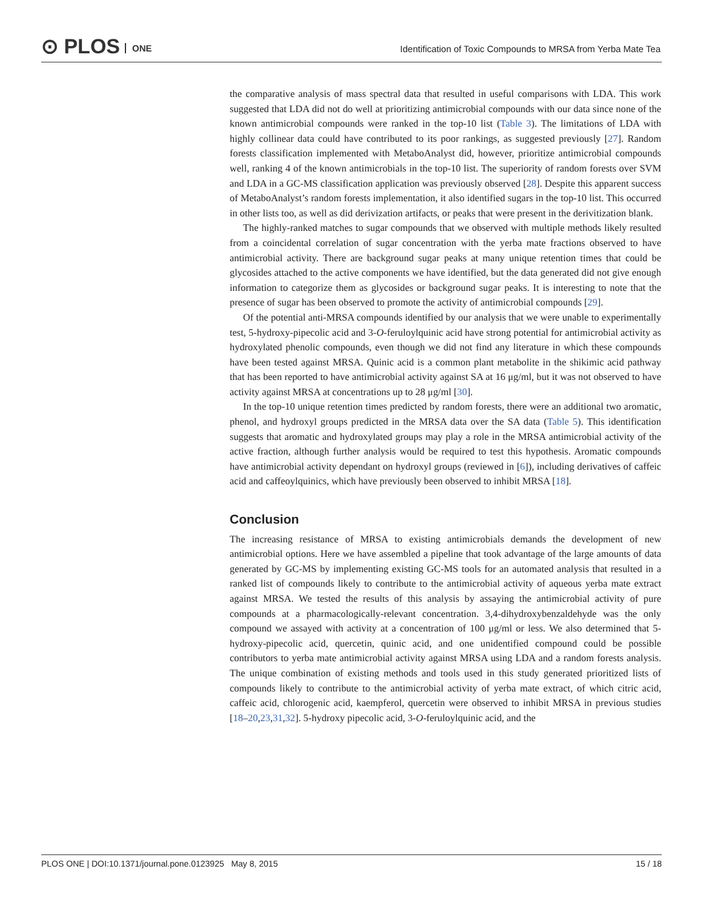⊙ PLOS ONE
Identification of Toxic Compounds to MRSA from Yerba Mate Tea
the comparative analysis of mass spectral data that resulted in useful comparisons with LDA. This work suggested that LDA did not do well at prioritizing antimicrobial compounds with our data since none of the known antimicrobial compounds were ranked in the top-10 list (Table 3). The limitations of LDA with highly collinear data could have contributed to its poor rankings, as suggested previously [27]. Random forests classification implemented with MetaboAnalyst did, however, prioritize antimicrobial compounds well, ranking 4 of the known antimicrobials in the top-10 list. The superiority of random forests over SVM and LDA in a GC-MS classification application was previously observed [28]. Despite this apparent success of MetaboAnalyst’s random forests implementation, it also identified sugars in the top-10 list. This occurred in other lists too, as well as did derivization artifacts, or peaks that were present in the derivitization blank.
The highly-ranked matches to sugar compounds that we observed with multiple methods likely resulted from a coincidental correlation of sugar concentration with the yerba mate fractions observed to have antimicrobial activity. There are background sugar peaks at many unique retention times that could be glycosides attached to the active components we have identified, but the data generated did not give enough information to categorize them as glycosides or background sugar peaks. It is interesting to note that the presence of sugar has been observed to promote the activity of antimicrobial compounds [29].
Of the potential anti-MRSA compounds identified by our analysis that we were unable to experimentally test, 5-hydroxy-pipecolic acid and 3-O-feruloylquinic acid have strong potential for antimicrobial activity as hydroxylated phenolic compounds, even though we did not find any literature in which these compounds have been tested against MRSA. Quinic acid is a common plant metabolite in the shikimic acid pathway that has been reported to have antimicrobial activity against SA at 16 μg/ml, but it was not observed to have activity against MRSA at concentrations up to 28 μg/ml [30].
In the top-10 unique retention times predicted by random forests, there were an additional two aromatic, phenol, and hydroxyl groups predicted in the MRSA data over the SA data (Table 5). This identification suggests that aromatic and hydroxylated groups may play a role in the MRSA antimicrobial activity of the active fraction, although further analysis would be required to test this hypothesis. Aromatic compounds have antimicrobial activity dependant on hydroxyl groups (reviewed in [6]), including derivatives of caffeic acid and caffeoylquinics, which have previously been observed to inhibit MRSA [18].
Conclusion
The increasing resistance of MRSA to existing antimicrobials demands the development of new antimicrobial options. Here we have assembled a pipeline that took advantage of the large amounts of data generated by GC-MS by implementing existing GC-MS tools for an automated analysis that resulted in a ranked list of compounds likely to contribute to the antimicrobial activity of aqueous yerba mate extract against MRSA. We tested the results of this analysis by assaying the antimicrobial activity of pure compounds at a pharmacologically-relevant concentration. 3,4-dihydroxybenzaldehyde was the only compound we assayed with activity at a concentration of 100 μg/ml or less. We also determined that 5-hydroxy-pipecolic acid, quercetin, quinic acid, and one unidentified compound could be possible contributors to yerba mate antimicrobial activity against MRSA using LDA and a random forests analysis. The unique combination of existing methods and tools used in this study generated prioritized lists of compounds likely to contribute to the antimicrobial activity of yerba mate extract, of which citric acid, caffeic acid, chlorogenic acid, kaempferol, quercetin were observed to inhibit MRSA in previous studies [18–20,23,31,32]. 5-hydroxy pipecolic acid, 3-O-feruloylquinic acid, and the
PLOS ONE | DOI:10.1371/journal.pone.0123925 May 8, 2015 15 / 18